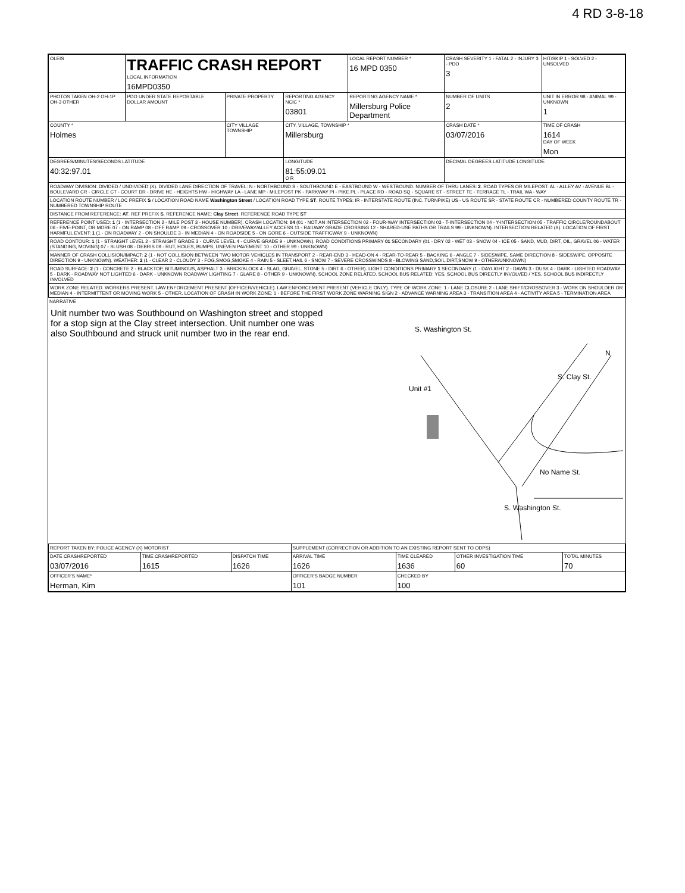4 RD 3-8-18
| OLEIS | TRAFFIC CRASH REPORT LOCAL INFORMATION 16MPD0350 | | | LOCAL REPORT NUMBER * 16 MPD 0350 | CRASH SEVERITY 1 - FATAL 2 - INJURY 3 - PDO 3 | HIT/SKIP 1 - SOLVED 2 - UNSOLVED |
| PHOTOS TAKEN OH-2 OH-1P OH-3 OTHER | PDO UNDER STATE REPORTABLE DOLLAR AMOUNT | PRIVATE PROPERTY | REPORTING AGENCY NCIC * 03801 | REPORTING AGENCY NAME * Millersburg Police Department | NUMBER OF UNITS 2 | UNIT IN ERROR 98 - ANIMAL 99 - UNKNOWN 1 |
| COUNTY * Holmes | | CITY VILLAGE TOWNSHIP | CITY, VILLAGE, TOWNSHIP * Millersburg | | CRASH DATE * 03/07/2016 | TIME OF CRASH 1614 DAY OF WEEK Mon |
| DEGREES/MINUTES/SECONDS LATITUDE 40:32:97.01 | | | LONGITUDE 81:55:09.01 O R | | DECIMAL DEGREES LATITUDE LONGITUDE | |
| ROADWAY DIVISION: DIVIDED / UNDIVIDED (X). DIVIDED LANE DIRECTION OF TRAVEL: N - NORTHBOUND S - SOUTHBOUND E - EASTBOUND W - WESTBOUND. NUMBER OF THRU LANES: 2 . ROAD TYPES OR MILEPOST: AL - ALLEY AV - AVENUE BL - BOULEVARD CR - CIRCLE CT - COURT DR - DRIVE HE - HEIGHTS HW - HIGHWAY LA - LANE MP - MILEPOST PK - PARKWAY PI - PIKE PL - PLACE RD - ROAD SQ - SQUARE ST - STREET TE - TERRACE TL - TRAIL WA - WAY | | | | | | |
| LOCATION ROUTE NUMBER / LOC PREFIX S / LOCATION ROAD NAME Washington Street / LOCATION ROAD TYPE ST . ROUTE TYPES: IR - INTERSTATE ROUTE (INC. TURNPIKE) US - US ROUTE SR - STATE ROUTE CR - NUMBERED COUNTY ROUTE TR - NUMBERED TOWNSHIP ROUTE | | | | | | |
| DISTANCE FROM REFERENCE: AT . REF PREFIX S . REFERENCE NAME: Clay Street . REFERENCE ROAD TYPE ST | | | | | | |
| REFERENCE POINT USED: 1 (1 - INTERSECTION 2 - MILE POST 3 - HOUSE NUMBER). CRASH LOCATION: 04 (01 - NOT AN INTERSECTION 02 - FOUR-WAY INTERSECTION 03 - T-INTERSECTION 04 - Y-INTERSECTION 05 - TRAFFIC CIRCLE/ROUNDABOUT 06 - FIVE-POINT, OR MORE 07 - ON RAMP 08 - OFF RAMP 09 - CROSSOVER 10 - DRIVEWAY/ALLEY ACCESS 11 - RAILWAY GRADE CROSSING 12 - SHARED-USE PATHS OR TRAILS 99 - UNKNOWN). INTERSECTION RELATED (X). LOCATION OF FIRST HARMFUL EVENT: 1 (1 - ON ROADWAY 2 - ON SHOULDE 3 - IN MEDIAN 4 - ON ROADSIDE 5 - ON GORE 6 - OUTSIDE TRAFFICWAY 9 - UNKNOWN) | | | | | | |
| ROAD CONTOUR: 1 (1 - STRAIGHT LEVEL 2 - STRAIGHT GRADE 3 - CURVE LEVEL 4 - CURVE GRADE 9 - UNKNOWN). ROAD CONDITIONS PRIMARY 01 SECONDARY (01 - DRY 02 - WET 03 - SNOW 04 - ICE 05 - SAND, MUD, DIRT, OIL, GRAVEL 06 - WATER (STANDING, MOVING) 07 - SLUSH 08 - DEBRIS 09 - RUT, HOLES, BUMPS, UNEVEN PAVEMENT 10 - OTHER 99 - UNKNOWN) | | | | | | |
| MANNER OF CRASH COLLISION/IMPACT: 2 (1 - NOT COLLISION BETWEEN TWO MOTOR VEHICLES IN TRANSPORT 2 - REAR-END 3 - HEAD-ON 4 - REAR-TO-REAR 5 - BACKING 6 - ANGLE 7 - SIDESWIPE, SAME DIRECTION 8 - SIDESWIPE, OPPOSITE DIRECTION 9 - UNKNOWN). WEATHER: 2 (1 - CLEAR 2 - CLOUDY 3 - FOG,SMOG,SMOKE 4 - RAIN 5 - SLEET,HAIL 6 - SNOW 7 - SEVERE CROSSWINDS 8 - BLOWING SAND,SOIL,DIRT,SNOW 9 - OTHER/UNKNOWN) | | | | | | |
| ROAD SURFACE: 2 (1 - CONCRETE 2 - BLACKTOP, BITUMINOUS, ASPHALT 3 - BRICK/BLOCK 4 - SLAG, GRAVEL, STONE 5 - DIRT 6 - OTHER). LIGHT CONDITIONS PRIMARY 1 SECONDARY (1 - DAYLIGHT 2 - DAWN 3 - DUSK 4 - DARK - LIGHTED ROADWAY 5 - DARK - ROADWAY NOT LIGHTED 6 - DARK - UNKNOWN ROADWAY LIGHTING 7 - GLARE 8 - OTHER 9 - UNKNOWN). SCHOOL ZONE RELATED. SCHOOL BUS RELATED: YES, SCHOOL BUS DIRECTLY INVOLVED / YES, SCHOOL BUS INDIRECTLY INVOLVED | | | | | | |
| WORK ZONE RELATED. WORKERS PRESENT. LAW ENFORCEMENT PRESENT (OFFICER/VEHICLE). LAW ENFORCEMENT PRESENT (VEHICLE ONLY). TYPE OF WORK ZONE: 1 - LANE CLOSURE 2 - LANE SHIFT/CROSSOVER 3 - WORK ON SHOULDER OR MEDIAN 4 - INTERMITTENT OR MOVING WORK 5 - OTHER. LOCATION OF CRASH IN WORK ZONE: 1 - BEFORE THE FIRST WORK ZONE WARNING SIGN 2 - ADVANCE WARNING AREA 3 - TRANSITION AREA 4 - ACTIVITY AREA 5 - TERMINATION AREA | | | | | | |
NARRATIVE
Unit number two was Southbound on Washington street and stopped for a stop sign at the Clay street intersection. Unit number one was also Southbound and struck unit number two in the rear end.
S. Washington St.
Unit #1
S. Clay St.
No Name St.
S. Washington St.
N
| REPORT TAKEN BY: POLICE AGENCY (X) MOTORIST | | | SUPPLEMENT (CORRECTION OR ADDITION TO AN EXISTING REPORT SENT TO ODPS) | | | |
| DATE CRASHREPORTED 03/07/2016 | TIME CRASHREPORTED 1615 | DISPATCH TIME 1626 | ARRIVAL TIME 1626 | TIME CLEARED 1636 | OTHER INVESTIGATION TIME 60 | TOTAL MINUTES 70 |
| OFFICER'S NAME* Herman, Kim | | | OFFICER'S BADGE NUMBER 101 | CHECKED BY 100 | | |